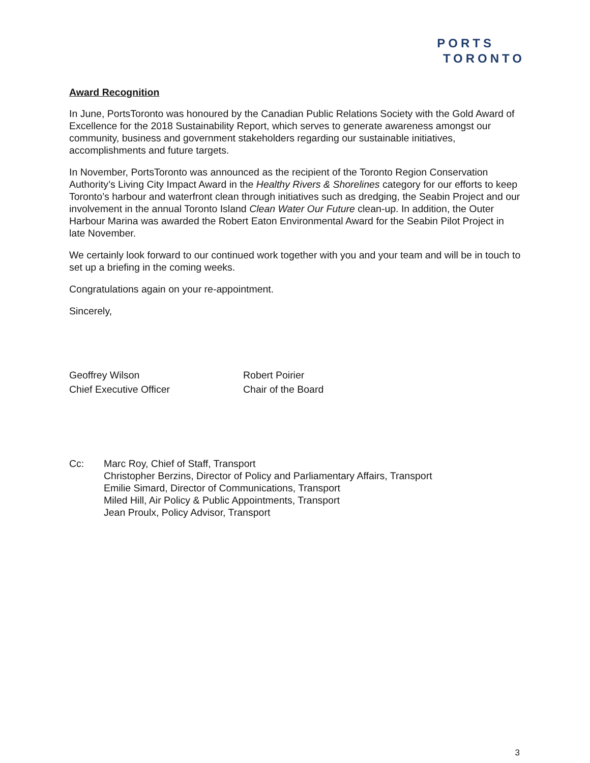PORTS
TORONTO
Award Recognition
In June, PortsToronto was honoured by the Canadian Public Relations Society with the Gold Award of Excellence for the 2018 Sustainability Report, which serves to generate awareness amongst our community, business and government stakeholders regarding our sustainable initiatives, accomplishments and future targets.
In November, PortsToronto was announced as the recipient of the Toronto Region Conservation Authority’s Living City Impact Award in the Healthy Rivers & Shorelines category for our efforts to keep Toronto’s harbour and waterfront clean through initiatives such as dredging, the Seabin Project and our involvement in the annual Toronto Island Clean Water Our Future clean-up. In addition, the Outer Harbour Marina was awarded the Robert Eaton Environmental Award for the Seabin Pilot Project in late November.
We certainly look forward to our continued work together with you and your team and will be in touch to set up a briefing in the coming weeks.
Congratulations again on your re-appointment.
Sincerely,
Geoffrey Wilson
Chief Executive Officer
Robert Poirier
Chair of the Board
Cc: Marc Roy, Chief of Staff, Transport
Christopher Berzins, Director of Policy and Parliamentary Affairs, Transport
Emilie Simard, Director of Communications, Transport
Miled Hill, Air Policy & Public Appointments, Transport
Jean Proulx, Policy Advisor, Transport
3